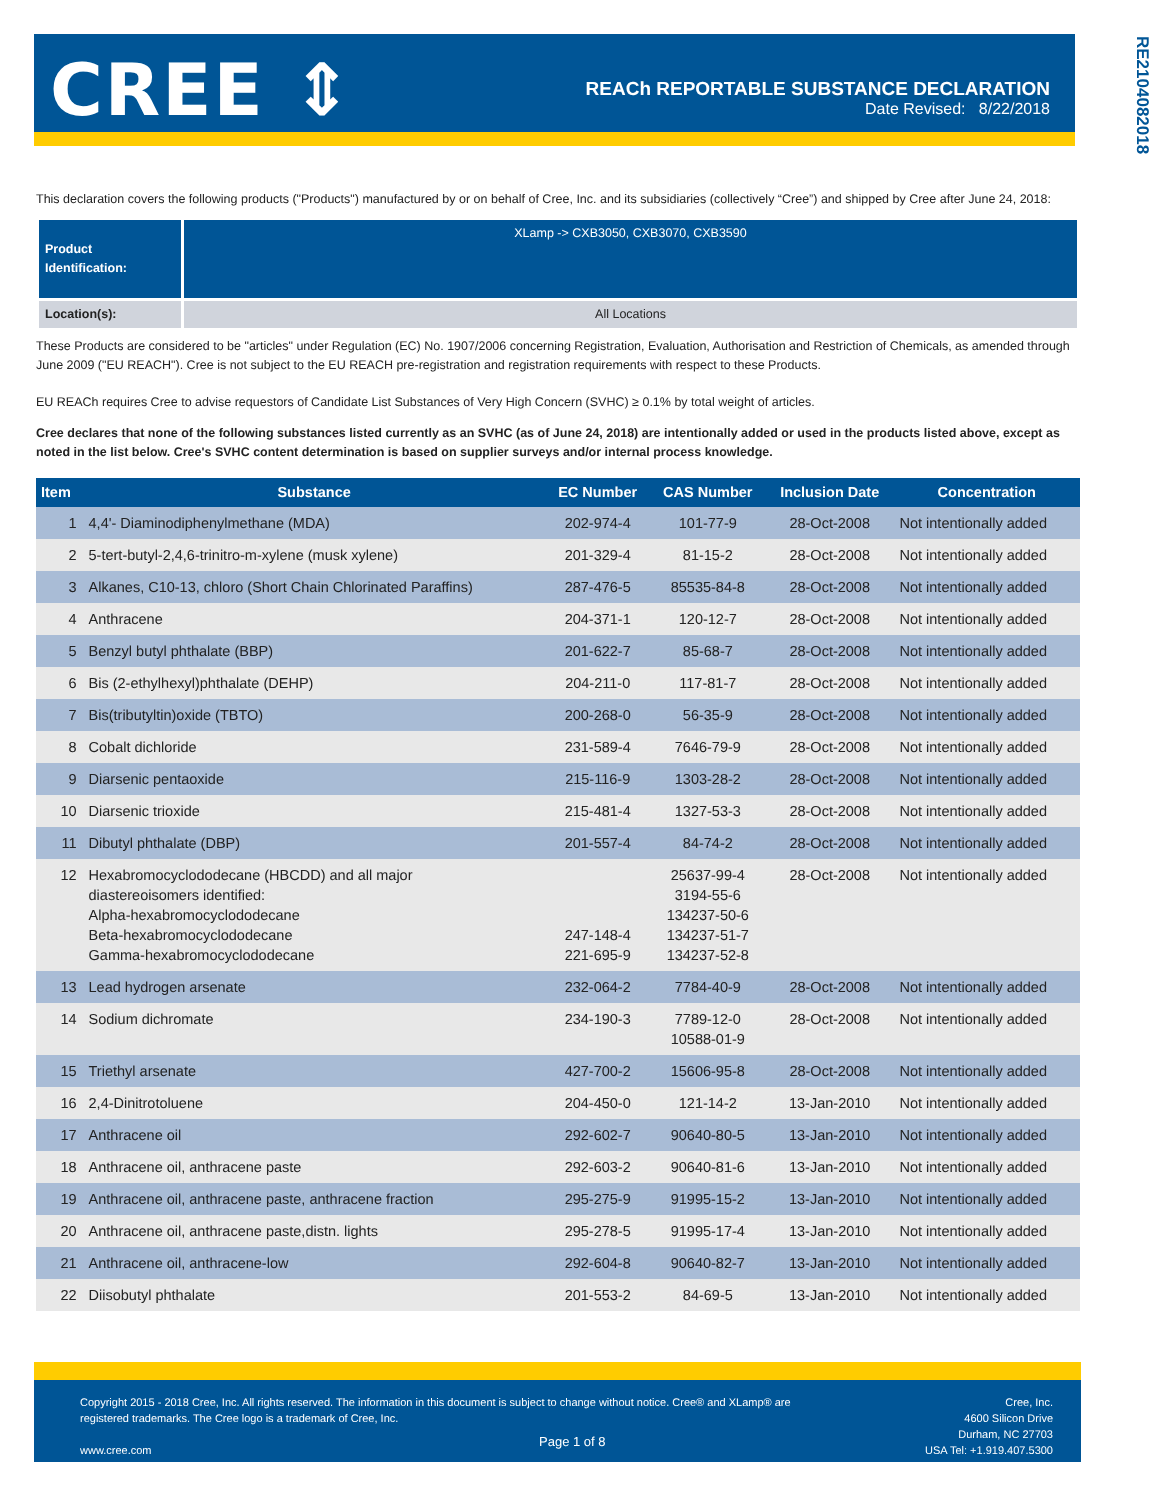CREE ⇕
REACh REPORTABLE SUBSTANCE DECLARATION
Date Revised: 8/22/2018
RE21040820​18
This declaration covers the following products ("Products") manufactured by or on behalf of Cree, Inc. and its subsidiaries (collectively “Cree”) and shipped by Cree after June 24, 2018:
| Product Identification: | XLamp -> CXB3050, CXB3070, CXB3590 |
| Location(s): | All Locations |
These Products are considered to be "articles" under Regulation (EC) No. 1907/2006 concerning Registration, Evaluation, Authorisation and Restriction of Chemicals, as amended through June 2009 ("EU REACH"). Cree is not subject to the EU REACH pre-registration and registration requirements with respect to these Products.
EU REACh requires Cree to advise requestors of Candidate List Substances of Very High Concern (SVHC) ≥ 0.1% by total weight of articles.
Cree declares that none of the following substances listed currently as an SVHC (as of June 24, 2018) are intentionally added or used in the products listed above, except as noted in the list below. Cree's SVHC content determination is based on supplier surveys and/or internal process knowledge.
| Item | Substance | EC Number | CAS Number | Inclusion Date | Concentration |
| --- | --- | --- | --- | --- | --- |
| 1 | 4,4'- Diaminodiphenylmethane (MDA) | 202-974-4 | 101-77-9 | 28-Oct-2008 | Not intentionally added |
| 2 | 5-tert-butyl-2,4,6-trinitro-m-xylene (musk xylene) | 201-329-4 | 81-15-2 | 28-Oct-2008 | Not intentionally added |
| 3 | Alkanes, C10-13, chloro (Short Chain Chlorinated Paraffins) | 287-476-5 | 85535-84-8 | 28-Oct-2008 | Not intentionally added |
| 4 | Anthracene | 204-371-1 | 120-12-7 | 28-Oct-2008 | Not intentionally added |
| 5 | Benzyl butyl phthalate (BBP) | 201-622-7 | 85-68-7 | 28-Oct-2008 | Not intentionally added |
| 6 | Bis (2-ethylhexyl)phthalate (DEHP) | 204-211-0 | 117-81-7 | 28-Oct-2008 | Not intentionally added |
| 7 | Bis(tributyltin)oxide (TBTO) | 200-268-0 | 56-35-9 | 28-Oct-2008 | Not intentionally added |
| 8 | Cobalt dichloride | 231-589-4 | 7646-79-9 | 28-Oct-2008 | Not intentionally added |
| 9 | Diarsenic pentaoxide | 215-116-9 | 1303-28-2 | 28-Oct-2008 | Not intentionally added |
| 10 | Diarsenic trioxide | 215-481-4 | 1327-53-3 | 28-Oct-2008 | Not intentionally added |
| 11 | Dibutyl phthalate (DBP) | 201-557-4 | 84-74-2 | 28-Oct-2008 | Not intentionally added |
| 12 | Hexabromocyclododecane (HBCDD) and all major diastereoisomers identified: Alpha-hexabromocyclododecane Beta-hexabromocyclododecane Gamma-hexabromocyclododecane | 247-148-4 221-695-9 | 25637-99-4 3194-55-6 134237-50-6 134237-51-7 134237-52-8 | 28-Oct-2008 | Not intentionally added |
| 13 | Lead hydrogen arsenate | 232-064-2 | 7784-40-9 | 28-Oct-2008 | Not intentionally added |
| 14 | Sodium dichromate | 234-190-3 | 7789-12-0 10588-01-9 | 28-Oct-2008 | Not intentionally added |
| 15 | Triethyl arsenate | 427-700-2 | 15606-95-8 | 28-Oct-2008 | Not intentionally added |
| 16 | 2,4-Dinitrotoluene | 204-450-0 | 121-14-2 | 13-Jan-2010 | Not intentionally added |
| 17 | Anthracene oil | 292-602-7 | 90640-80-5 | 13-Jan-2010 | Not intentionally added |
| 18 | Anthracene oil, anthracene paste | 292-603-2 | 90640-81-6 | 13-Jan-2010 | Not intentionally added |
| 19 | Anthracene oil, anthracene paste, anthracene fraction | 295-275-9 | 91995-15-2 | 13-Jan-2010 | Not intentionally added |
| 20 | Anthracene oil, anthracene paste,distn. lights | 295-278-5 | 91995-17-4 | 13-Jan-2010 | Not intentionally added |
| 21 | Anthracene oil, anthracene-low | 292-604-8 | 90640-82-7 | 13-Jan-2010 | Not intentionally added |
| 22 | Diisobutyl phthalate | 201-553-2 | 84-69-5 | 13-Jan-2010 | Not intentionally added |
Copyright 2015 - 2018 Cree, Inc. All rights reserved. The information in this document is subject to change without notice. Cree® and XLamp® are registered trademarks. The Cree logo is a trademark of Cree, Inc.
www.cree.com
Page 1 of 8
Cree, Inc.
4600 Silicon Drive
Durham, NC 27703
USA Tel: +1.919.407.5300